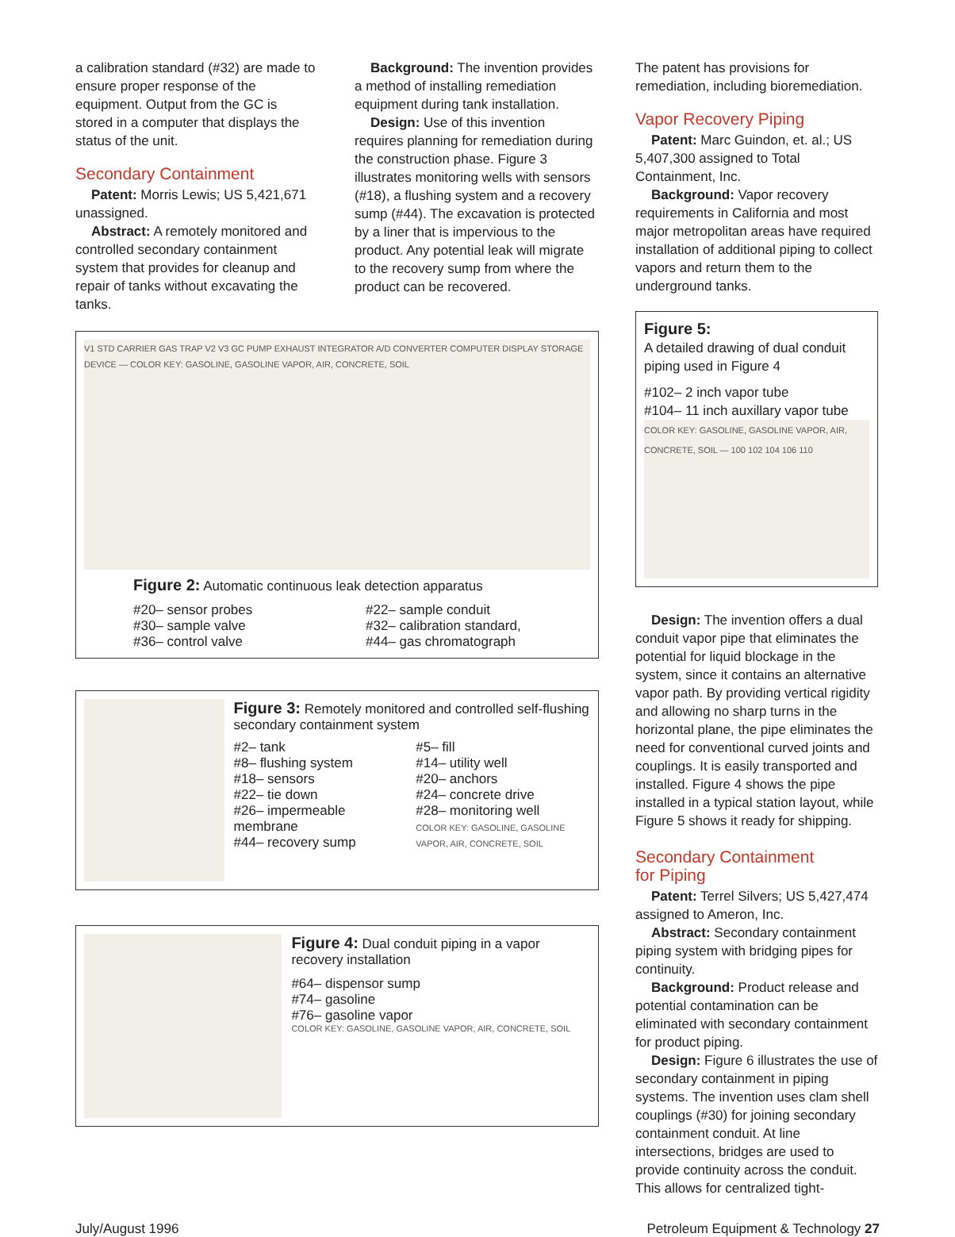a calibration standard (#32) are made to ensure proper response of the equipment. Output from the GC is stored in a computer that displays the status of the unit.
Secondary Containment
Patent: Morris Lewis; US 5,421,671 unassigned.
Abstract: A remotely monitored and controlled secondary containment system that provides for cleanup and repair of tanks without excavating the tanks.
Background: The invention provides a method of installing remediation equipment during tank installation.
Design: Use of this invention requires planning for remediation during the construction phase. Figure 3 illustrates monitoring wells with sensors (#18), a flushing system and a recovery sump (#44). The excavation is protected by a liner that is impervious to the product. Any potential leak will migrate to the recovery sump from where the product can be recovered.
V1 STD CARRIER GAS TRAP V2 V3 GC PUMP EXHAUST INTEGRATOR A/D CONVERTER COMPUTER DISPLAY STORAGE DEVICE — COLOR KEY: GASOLINE, GASOLINE VAPOR, AIR, CONCRETE, SOIL
Figure 2: Automatic continuous leak detection apparatus
#20– sensor probes
#30– sample valve
#36– control valve
#22– sample conduit
#32– calibration standard,
#44– gas chromatograph
Figure 3: Remotely monitored and controlled self-flushing secondary containment system
#2– tank
#8– flushing system
#18– sensors
#22– tie down
#26– impermeable membrane
#44– recovery sump
#5– fill
#14– utility well
#20– anchors
#24– concrete drive
#28– monitoring well
COLOR KEY: GASOLINE, GASOLINE VAPOR, AIR, CONCRETE, SOIL
Figure 4: Dual conduit piping in a vapor recovery installation
#64– dispensor sump
#74– gasoline
#76– gasoline vapor
COLOR KEY: GASOLINE, GASOLINE VAPOR, AIR, CONCRETE, SOIL
The patent has provisions for remediation, including bioremediation.
Vapor Recovery Piping
Patent: Marc Guindon, et. al.; US 5,407,300 assigned to Total Containment, Inc.
Background: Vapor recovery requirements in California and most major metropolitan areas have required installation of additional piping to collect vapors and return them to the underground tanks.
Figure 5:
A detailed drawing of dual conduit piping used in Figure 4
#102– 2 inch vapor tube
#104– 11 inch auxillary vapor tube
COLOR KEY: GASOLINE, GASOLINE VAPOR, AIR, CONCRETE, SOIL — 100 102 104 106 110
Design: The invention offers a dual conduit vapor pipe that eliminates the potential for liquid blockage in the system, since it contains an alternative vapor path. By providing vertical rigidity and allowing no sharp turns in the horizontal plane, the pipe eliminates the need for conventional curved joints and couplings. It is easily transported and installed. Figure 4 shows the pipe installed in a typical station layout, while Figure 5 shows it ready for shipping.
Secondary Containment
for Piping
Patent: Terrel Silvers; US 5,427,474 assigned to Ameron, Inc.
Abstract: Secondary containment piping system with bridging pipes for continuity.
Background: Product release and potential contamination can be eliminated with secondary containment for product piping.
Design: Figure 6 illustrates the use of secondary containment in piping systems. The invention uses clam shell couplings (#30) for joining secondary containment conduit. At line intersections, bridges are used to provide continuity across the conduit. This allows for centralized tight-
July/August 1996 Petroleum Equipment & Technology 27